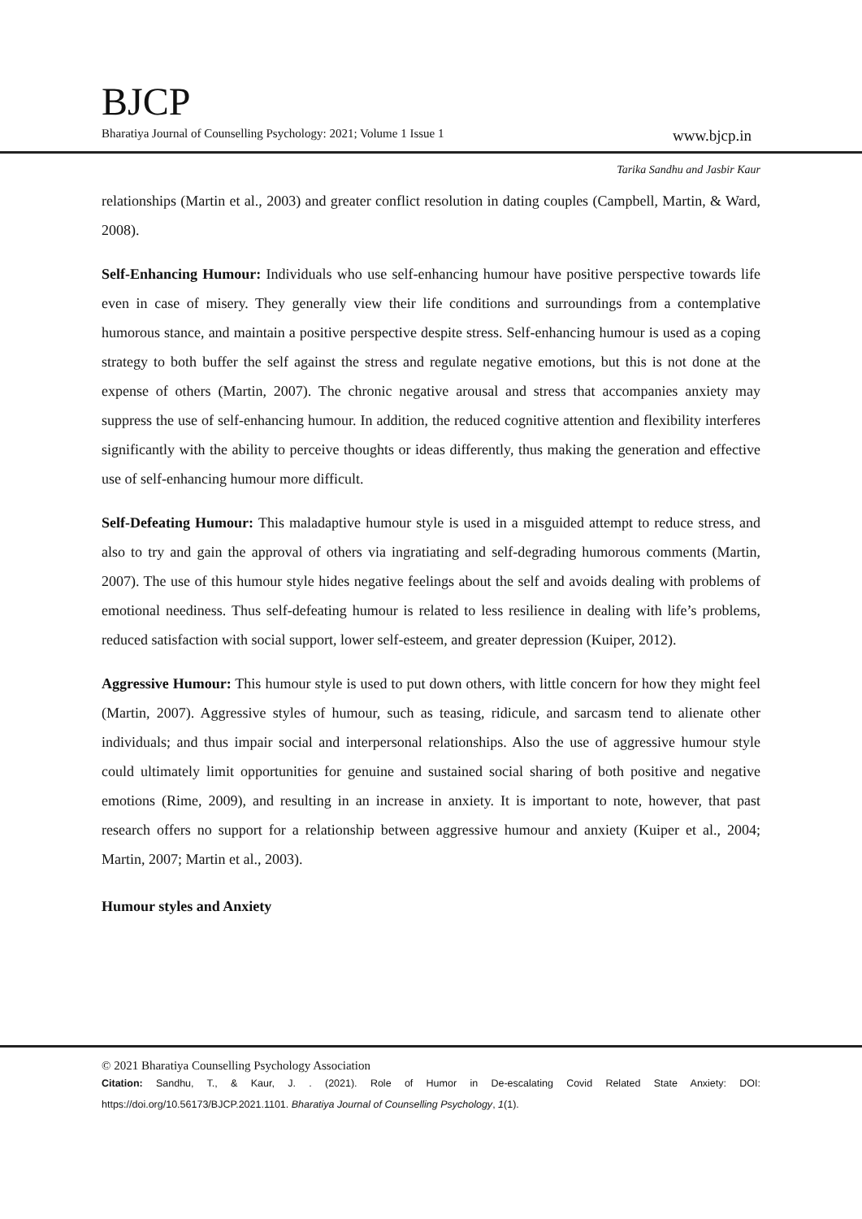BJCP
Bharatiya Journal of Counselling Psychology: 2021; Volume 1 Issue 1 www.bjcp.in
Tarika Sandhu and Jasbir Kaur
relationships (Martin et al., 2003) and greater conflict resolution in dating couples (Campbell, Martin, & Ward, 2008).
Self-Enhancing Humour: Individuals who use self-enhancing humour have positive perspective towards life even in case of misery. They generally view their life conditions and surroundings from a contemplative humorous stance, and maintain a positive perspective despite stress. Self-enhancing humour is used as a coping strategy to both buffer the self against the stress and regulate negative emotions, but this is not done at the expense of others (Martin, 2007). The chronic negative arousal and stress that accompanies anxiety may suppress the use of self-enhancing humour. In addition, the reduced cognitive attention and flexibility interferes significantly with the ability to perceive thoughts or ideas differently, thus making the generation and effective use of self-enhancing humour more difficult.
Self-Defeating Humour: This maladaptive humour style is used in a misguided attempt to reduce stress, and also to try and gain the approval of others via ingratiating and self-degrading humorous comments (Martin, 2007). The use of this humour style hides negative feelings about the self and avoids dealing with problems of emotional neediness. Thus self-defeating humour is related to less resilience in dealing with life’s problems, reduced satisfaction with social support, lower self-esteem, and greater depression (Kuiper, 2012).
Aggressive Humour: This humour style is used to put down others, with little concern for how they might feel (Martin, 2007). Aggressive styles of humour, such as teasing, ridicule, and sarcasm tend to alienate other individuals; and thus impair social and interpersonal relationships. Also the use of aggressive humour style could ultimately limit opportunities for genuine and sustained social sharing of both positive and negative emotions (Rime, 2009), and resulting in an increase in anxiety. It is important to note, however, that past research offers no support for a relationship between aggressive humour and anxiety (Kuiper et al., 2004; Martin, 2007; Martin et al., 2003).
Humour styles and Anxiety
© 2021 Bharatiya Counselling Psychology Association
Citation: Sandhu, T., & Kaur, J. . (2021). Role of Humor in De-escalating Covid Related State Anxiety: DOI: https://doi.org/10.56173/BJCP.2021.1101. Bharatiya Journal of Counselling Psychology, 1(1).